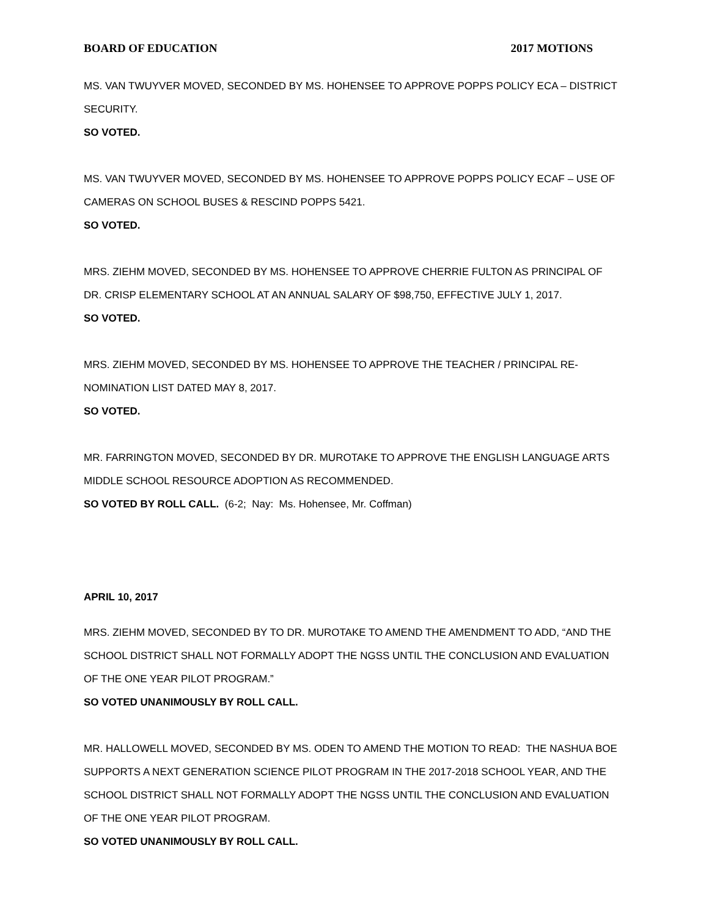BOARD OF EDUCATION 2017 MOTIONS
MS. VAN TWUYVER MOVED, SECONDED BY MS. HOHENSEE TO APPROVE POPPS POLICY ECA – DISTRICT SECURITY.
SO VOTED.
MS. VAN TWUYVER MOVED, SECONDED BY MS. HOHENSEE TO APPROVE POPPS POLICY ECAF – USE OF CAMERAS ON SCHOOL BUSES & RESCIND POPPS 5421.
SO VOTED.
MRS. ZIEHM MOVED, SECONDED BY MS. HOHENSEE TO APPROVE CHERRIE FULTON AS PRINCIPAL OF DR. CRISP ELEMENTARY SCHOOL AT AN ANNUAL SALARY OF $98,750, EFFECTIVE JULY 1, 2017.
SO VOTED.
MRS. ZIEHM MOVED, SECONDED BY MS. HOHENSEE TO APPROVE THE TEACHER / PRINCIPAL RE-NOMINATION LIST DATED MAY 8, 2017.
SO VOTED.
MR. FARRINGTON MOVED, SECONDED BY DR. MUROTAKE TO APPROVE THE ENGLISH LANGUAGE ARTS MIDDLE SCHOOL RESOURCE ADOPTION AS RECOMMENDED.
SO VOTED BY ROLL CALL. (6-2; Nay: Ms. Hohensee, Mr. Coffman)
APRIL 10, 2017
MRS. ZIEHM MOVED, SECONDED BY TO DR. MUROTAKE TO AMEND THE AMENDMENT TO ADD, “AND THE SCHOOL DISTRICT SHALL NOT FORMALLY ADOPT THE NGSS UNTIL THE CONCLUSION AND EVALUATION OF THE ONE YEAR PILOT PROGRAM.”
SO VOTED UNANIMOUSLY BY ROLL CALL.
MR. HALLOWELL MOVED, SECONDED BY MS. ODEN TO AMEND THE MOTION TO READ: THE NASHUA BOE SUPPORTS A NEXT GENERATION SCIENCE PILOT PROGRAM IN THE 2017-2018 SCHOOL YEAR, AND THE SCHOOL DISTRICT SHALL NOT FORMALLY ADOPT THE NGSS UNTIL THE CONCLUSION AND EVALUATION OF THE ONE YEAR PILOT PROGRAM.
SO VOTED UNANIMOUSLY BY ROLL CALL.